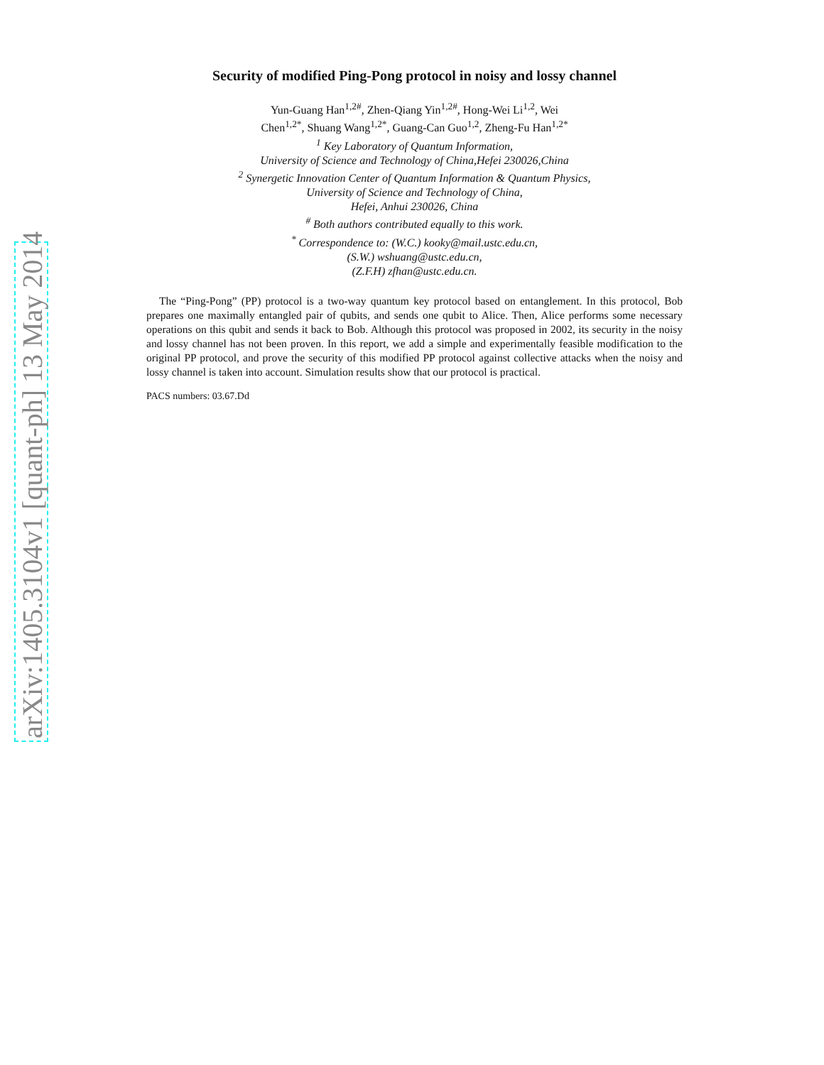arXiv:1405.3104v1 [quant-ph] 13 May 2014
Security of modified Ping-Pong protocol in noisy and lossy channel
Yun-Guang Han<sup>1,2#</sup>, Zhen-Qiang Yin<sup>1,2#</sup>, Hong-Wei Li<sup>1,2</sup>, Wei
Chen<sup>1,2*</sup>, Shuang Wang<sup>1,2*</sup>, Guang-Can Guo<sup>1,2</sup>, Zheng-Fu Han<sup>1,2*</sup>
<sup>1</sup> Key Laboratory of Quantum Information,
University of Science and Technology of China,Hefei 230026,China
<sup>2</sup> Synergetic Innovation Center of Quantum Information & Quantum Physics,
University of Science and Technology of China,
Hefei, Anhui 230026, China
<sup>#</sup> Both authors contributed equally to this work.
<sup>*</sup> Correspondence to: (W.C.) kooky@mail.ustc.edu.cn,
(S.W.) wshuang@ustc.edu.cn,
(Z.F.H) zfhan@ustc.edu.cn.
The “Ping-Pong” (PP) protocol is a two-way quantum key protocol based on entanglement. In this protocol, Bob prepares one maximally entangled pair of qubits, and sends one qubit to Alice. Then, Alice performs some necessary operations on this qubit and sends it back to Bob. Although this protocol was proposed in 2002, its security in the noisy and lossy channel has not been proven. In this report, we add a simple and experimentally feasible modification to the original PP protocol, and prove the security of this modified PP protocol against collective attacks when the noisy and lossy channel is taken into account. Simulation results show that our protocol is practical.
PACS numbers: 03.67.Dd